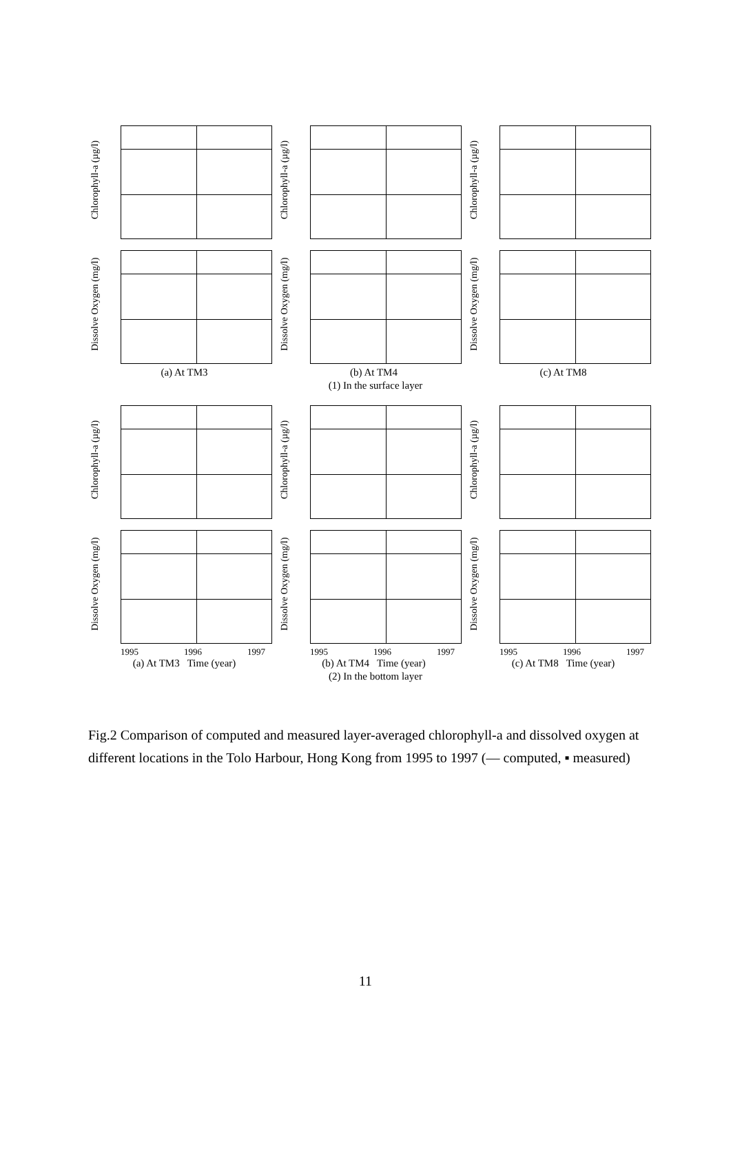Chlorophyll-a (µg/l)
Chlorophyll-a (µg/l)
Chlorophyll-a (µg/l)
Dissolve Oxygen (mg/l)
Dissolve Oxygen (mg/l)
Dissolve Oxygen (mg/l)
(a) At TM3 (b) At TM4 (c) At TM8
(1) In the surface layer
Chlorophyll-a (µg/l)
Chlorophyll-a (µg/l)
Chlorophyll-a (µg/l)
Dissolve Oxygen (mg/l)
Dissolve Oxygen (mg/l)
Dissolve Oxygen (mg/l)
1995 1996 1997 1995 1996 1997 1995 1996 1997
(a) At TM3 Time (year) (b) At TM4 Time (year) (c) At TM8 Time (year)
(2) In the bottom layer
Fig.2 Comparison of computed and measured layer-averaged chlorophyll-a and dissolved oxygen at different locations in the Tolo Harbour, Hong Kong from 1995 to 1997 (— computed, ▪ measured)
11